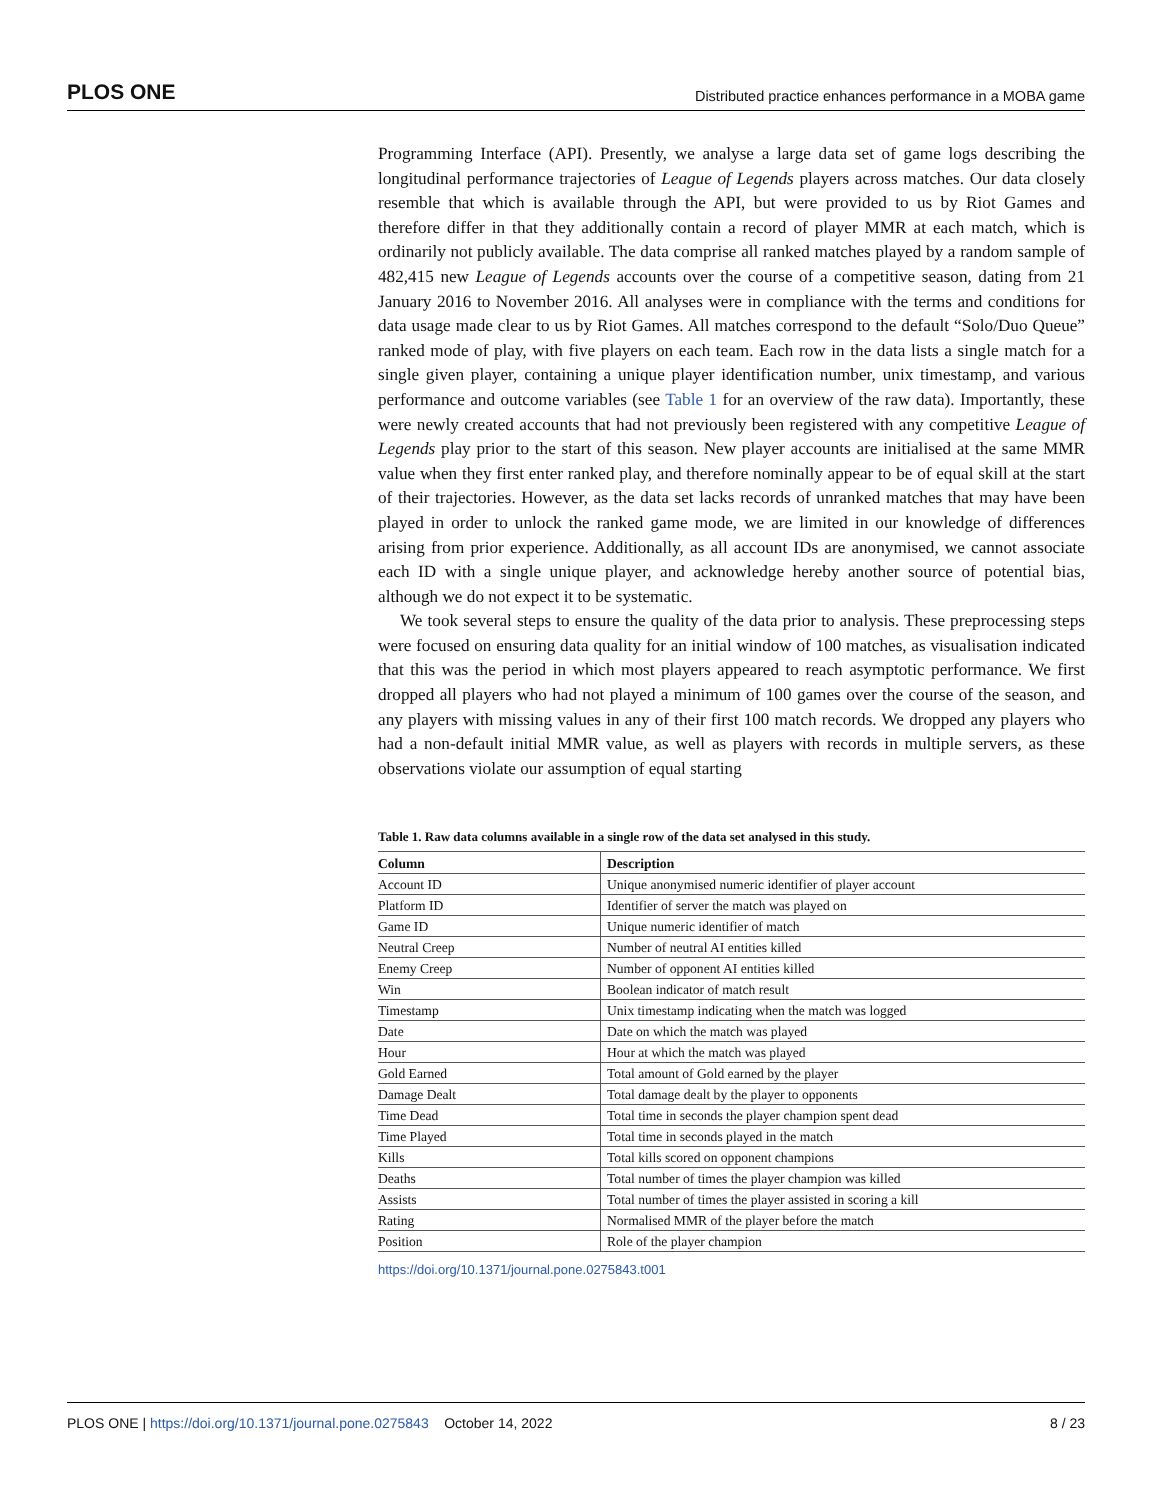PLOS ONE Distributed practice enhances performance in a MOBA game
Programming Interface (API). Presently, we analyse a large data set of game logs describing the longitudinal performance trajectories of League of Legends players across matches. Our data closely resemble that which is available through the API, but were provided to us by Riot Games and therefore differ in that they additionally contain a record of player MMR at each match, which is ordinarily not publicly available. The data comprise all ranked matches played by a random sample of 482,415 new League of Legends accounts over the course of a competitive season, dating from 21 January 2016 to November 2016. All analyses were in compliance with the terms and conditions for data usage made clear to us by Riot Games. All matches correspond to the default “Solo/Duo Queue” ranked mode of play, with five players on each team. Each row in the data lists a single match for a single given player, containing a unique player identification number, unix timestamp, and various performance and outcome variables (see Table 1 for an overview of the raw data). Importantly, these were newly created accounts that had not previously been registered with any competitive League of Legends play prior to the start of this season. New player accounts are initialised at the same MMR value when they first enter ranked play, and therefore nominally appear to be of equal skill at the start of their trajectories. However, as the data set lacks records of unranked matches that may have been played in order to unlock the ranked game mode, we are limited in our knowledge of differences arising from prior experience. Additionally, as all account IDs are anonymised, we cannot associate each ID with a single unique player, and acknowledge hereby another source of potential bias, although we do not expect it to be systematic.
We took several steps to ensure the quality of the data prior to analysis. These preprocessing steps were focused on ensuring data quality for an initial window of 100 matches, as visualisation indicated that this was the period in which most players appeared to reach asymptotic performance. We first dropped all players who had not played a minimum of 100 games over the course of the season, and any players with missing values in any of their first 100 match records. We dropped any players who had a non-default initial MMR value, as well as players with records in multiple servers, as these observations violate our assumption of equal starting
Table 1. Raw data columns available in a single row of the data set analysed in this study.
| Column | Description |
| --- | --- |
| Account ID | Unique anonymised numeric identifier of player account |
| Platform ID | Identifier of server the match was played on |
| Game ID | Unique numeric identifier of match |
| Neutral Creep | Number of neutral AI entities killed |
| Enemy Creep | Number of opponent AI entities killed |
| Win | Boolean indicator of match result |
| Timestamp | Unix timestamp indicating when the match was logged |
| Date | Date on which the match was played |
| Hour | Hour at which the match was played |
| Gold Earned | Total amount of Gold earned by the player |
| Damage Dealt | Total damage dealt by the player to opponents |
| Time Dead | Total time in seconds the player champion spent dead |
| Time Played | Total time in seconds played in the match |
| Kills | Total kills scored on opponent champions |
| Deaths | Total number of times the player champion was killed |
| Assists | Total number of times the player assisted in scoring a kill |
| Rating | Normalised MMR of the player before the match |
| Position | Role of the player champion |
https://doi.org/10.1371/journal.pone.0275843.t001
PLOS ONE | https://doi.org/10.1371/journal.pone.0275843 October 14, 2022 8 / 23